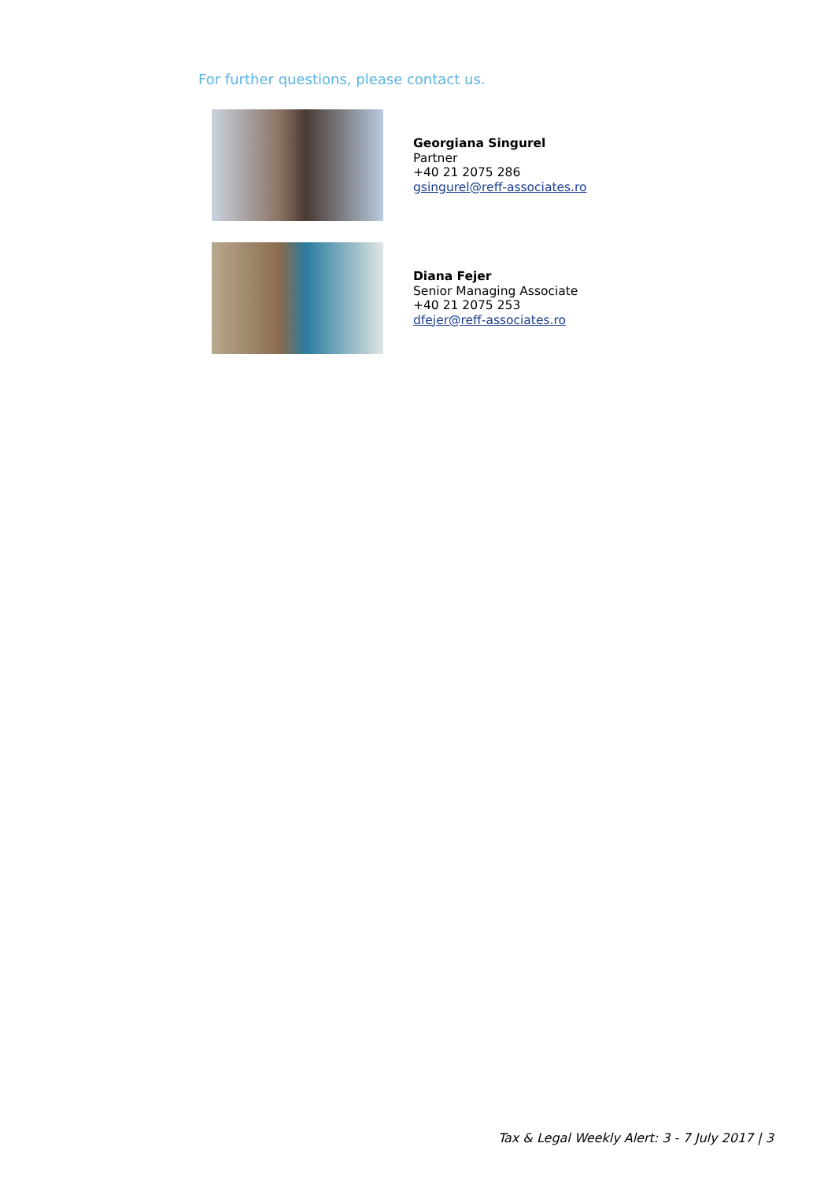For further questions, please contact us.
Georgiana Singurel
Partner
+40 21 2075 286
gsingurel@reff-associates.ro
Diana Fejer
Senior Managing Associate
+40 21 2075 253
dfejer@reff-associates.ro
Tax & Legal Weekly Alert: 3 - 7 July 2017 | 3